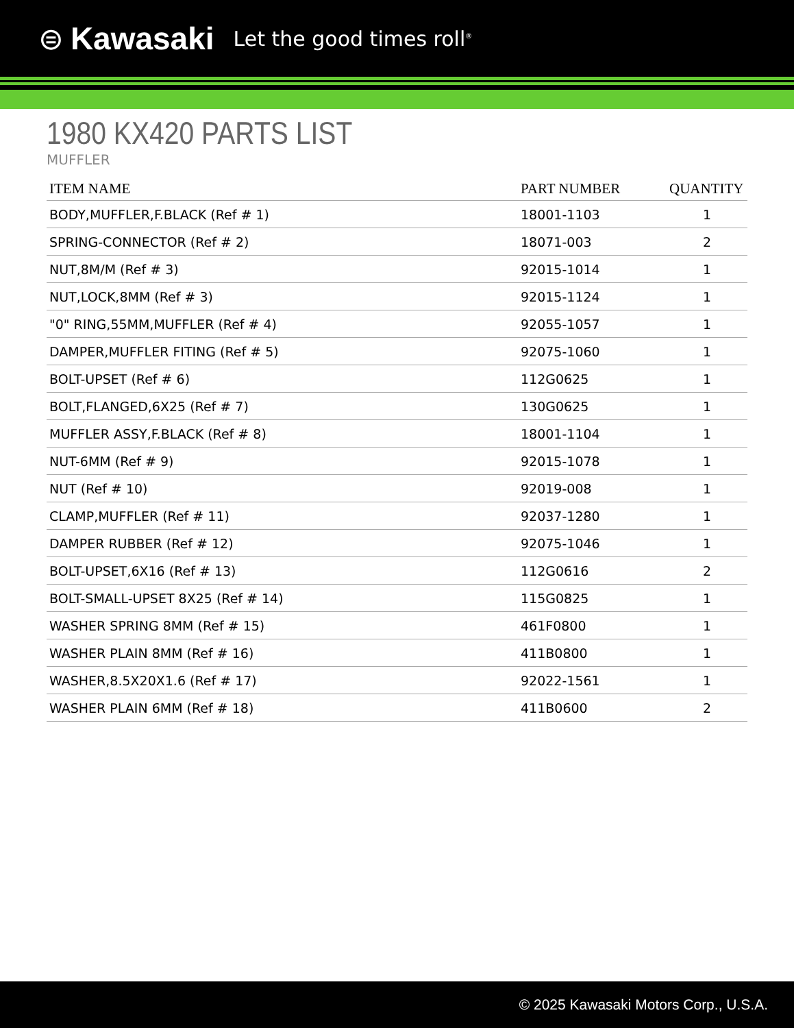⊜ Kawasaki Let the good times roll<sup>®</sup>
1980 KX420 PARTS LIST
MUFFLER
| ITEM NAME | PART NUMBER | QUANTITY |
| --- | --- | --- |
| BODY,MUFFLER,F.BLACK (Ref # 1) | 18001-1103 | 1 |
| SPRING-CONNECTOR (Ref # 2) | 18071-003 | 2 |
| NUT,8M/M (Ref # 3) | 92015-1014 | 1 |
| NUT,LOCK,8MM (Ref # 3) | 92015-1124 | 1 |
| "0" RING,55MM,MUFFLER (Ref # 4) | 92055-1057 | 1 |
| DAMPER,MUFFLER FITING (Ref # 5) | 92075-1060 | 1 |
| BOLT-UPSET (Ref # 6) | 112G0625 | 1 |
| BOLT,FLANGED,6X25 (Ref # 7) | 130G0625 | 1 |
| MUFFLER ASSY,F.BLACK (Ref # 8) | 18001-1104 | 1 |
| NUT-6MM (Ref # 9) | 92015-1078 | 1 |
| NUT (Ref # 10) | 92019-008 | 1 |
| CLAMP,MUFFLER (Ref # 11) | 92037-1280 | 1 |
| DAMPER RUBBER (Ref # 12) | 92075-1046 | 1 |
| BOLT-UPSET,6X16 (Ref # 13) | 112G0616 | 2 |
| BOLT-SMALL-UPSET 8X25 (Ref # 14) | 115G0825 | 1 |
| WASHER SPRING 8MM (Ref # 15) | 461F0800 | 1 |
| WASHER PLAIN 8MM (Ref # 16) | 411B0800 | 1 |
| WASHER,8.5X20X1.6 (Ref # 17) | 92022-1561 | 1 |
| WASHER PLAIN 6MM (Ref # 18) | 411B0600 | 2 |
© 2025 Kawasaki Motors Corp., U.S.A.